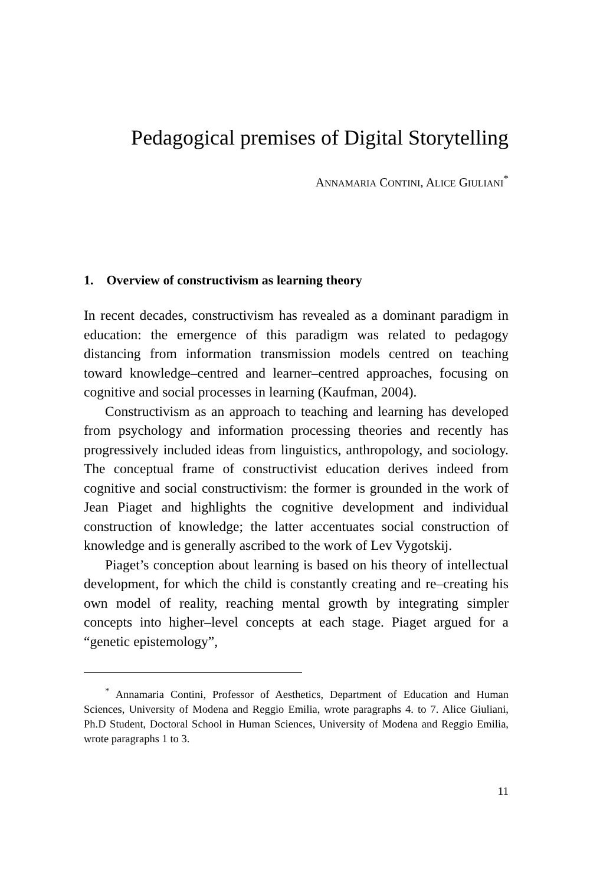Pedagogical premises of Digital Storytelling
ANNAMARIA CONTINI, ALICE GIULIANI<sup>*</sup>
1. Overview of constructivism as learning theory
In recent decades, constructivism has revealed as a dominant paradigm in education: the emergence of this paradigm was related to pedagogy distancing from information transmission models centred on teaching toward knowledge–centred and learner–centred approaches, focusing on cognitive and social processes in learning (Kaufman, 2004).
Constructivism as an approach to teaching and learning has developed from psychology and information processing theories and recently has progressively included ideas from linguistics, anthropology, and sociology. The conceptual frame of constructivist education derives indeed from cognitive and social constructivism: the former is grounded in the work of Jean Piaget and highlights the cognitive development and individual construction of knowledge; the latter accentuates social construction of knowledge and is generally ascribed to the work of Lev Vygotskij.
Piaget’s conception about learning is based on his theory of intellectual development, for which the child is constantly creating and re–creating his own model of reality, reaching mental growth by integrating simpler concepts into higher–level concepts at each stage. Piaget argued for a “genetic epistemology”,
<sup>*</sup> Annamaria Contini, Professor of Aesthetics, Department of Education and Human Sciences, University of Modena and Reggio Emilia, wrote paragraphs 4. to 7. Alice Giuliani, Ph.D Student, Doctoral School in Human Sciences, University of Modena and Reggio Emilia, wrote paragraphs 1 to 3.
11